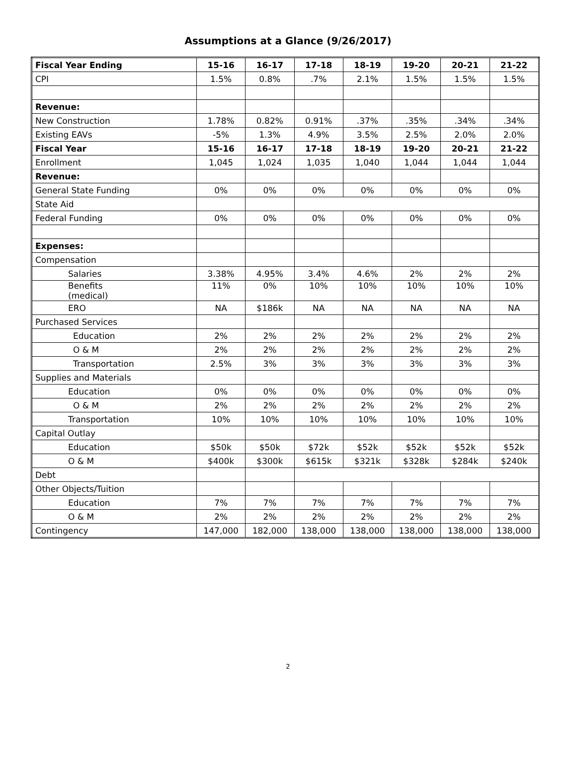Assumptions at a Glance (9/26/2017)
| Fiscal Year Ending | 15-16 | 16-17 | 17-18 | 18-19 | 19-20 | 20-21 | 21-22 |
| --- | --- | --- | --- | --- | --- | --- | --- |
| CPI | 1.5% | 0.8% | .7% | 2.1% | 1.5% | 1.5% | 1.5% |
| Revenue: | | | | | | | |
| New Construction | 1.78% | 0.82% | 0.91% | .37% | .35% | .34% | .34% |
| Existing EAVs | -5% | 1.3% | 4.9% | 3.5% | 2.5% | 2.0% | 2.0% |
| Fiscal Year | 15-16 | 16-17 | 17-18 | 18-19 | 19-20 | 20-21 | 21-22 |
| Enrollment | 1,045 | 1,024 | 1,035 | 1,040 | 1,044 | 1,044 | 1,044 |
| Revenue: | | | | | | | |
| General State Funding | 0% | 0% | 0% | 0% | 0% | 0% | 0% |
| State Aid | | | | | | | |
| Federal Funding | 0% | 0% | 0% | 0% | 0% | 0% | 0% |
| Expenses: | | | | | | | |
| Compensation | | | | | | | |
| Salaries | 3.38% | 4.95% | 3.4% | 4.6% | 2% | 2% | 2% |
| Benefits (medical) | 11% | 0% | 10% | 10% | 10% | 10% | 10% |
| ERO | NA | $186k | NA | NA | NA | NA | NA |
| Purchased Services | | | | | | | |
| Education | 2% | 2% | 2% | 2% | 2% | 2% | 2% |
| O & M | 2% | 2% | 2% | 2% | 2% | 2% | 2% |
| Transportation | 2.5% | 3% | 3% | 3% | 3% | 3% | 3% |
| Supplies and Materials | | | | | | | |
| Education | 0% | 0% | 0% | 0% | 0% | 0% | 0% |
| O & M | 2% | 2% | 2% | 2% | 2% | 2% | 2% |
| Transportation | 10% | 10% | 10% | 10% | 10% | 10% | 10% |
| Capital Outlay | | | | | | | |
| Education | $50k | $50k | $72k | $52k | $52k | $52k | $52k |
| O & M | $400k | $300k | $615k | $321k | $328k | $284k | $240k |
| Debt | | | | | | | |
| Other Objects/Tuition | | | | | | | |
| Education | 7% | 7% | 7% | 7% | 7% | 7% | 7% |
| O & M | 2% | 2% | 2% | 2% | 2% | 2% | 2% |
| Contingency | 147,000 | 182,000 | 138,000 | 138,000 | 138,000 | 138,000 | 138,000 |
2